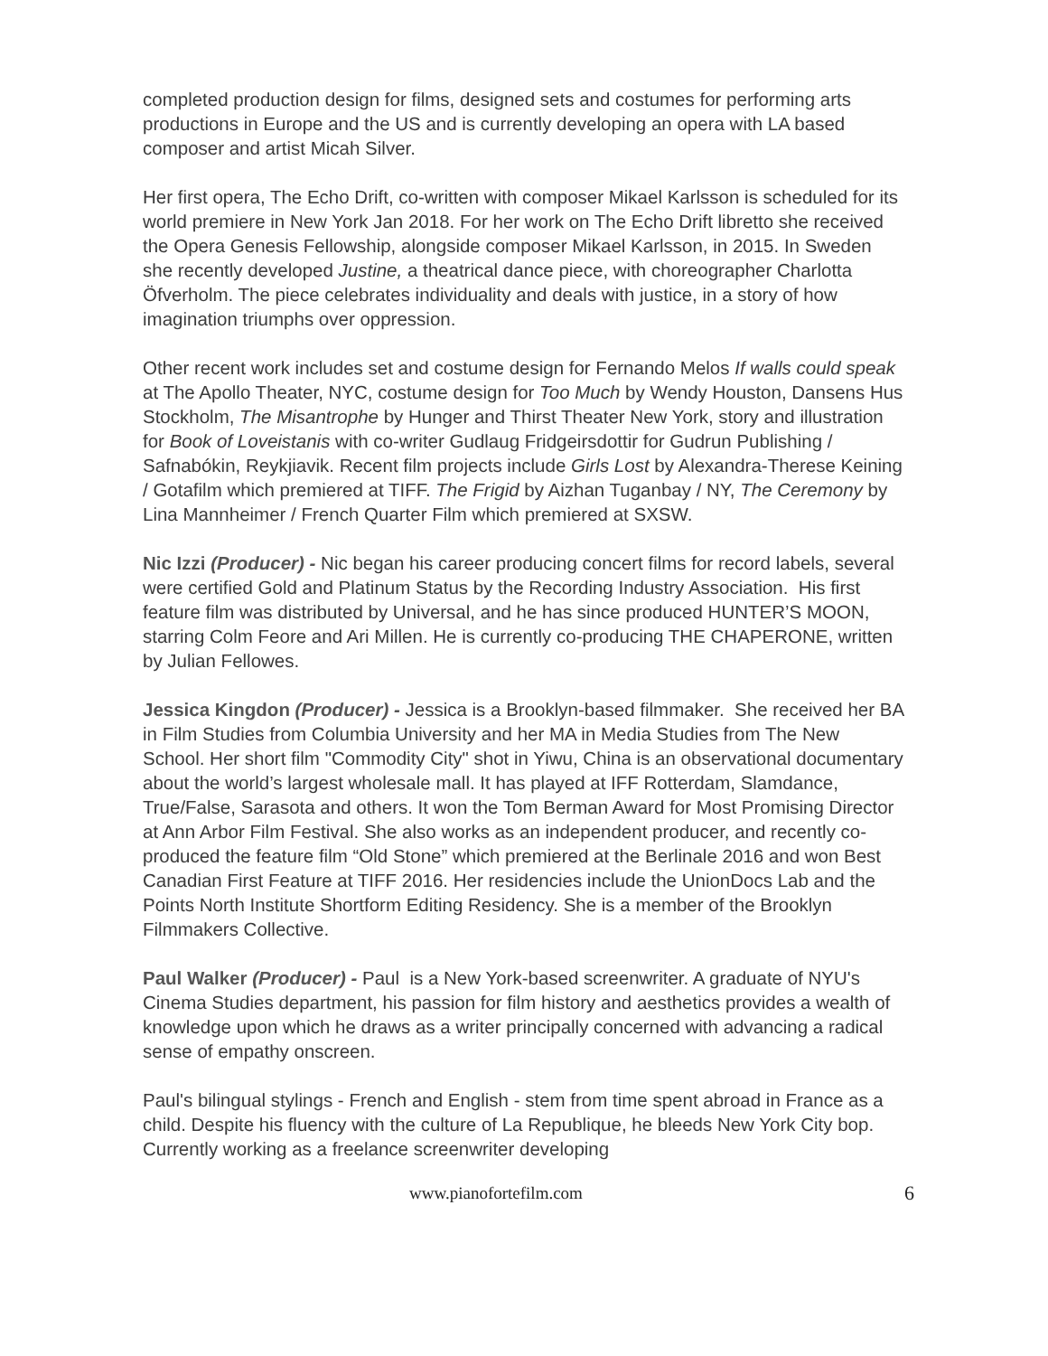completed production design for films, designed sets and costumes for performing arts productions in Europe and the US and is currently developing an opera with LA based composer and artist Micah Silver.
Her first opera, The Echo Drift, co-written with composer Mikael Karlsson is scheduled for its world premiere in New York Jan 2018. For her work on The Echo Drift libretto she received the Opera Genesis Fellowship, alongside composer Mikael Karlsson, in 2015. In Sweden she recently developed Justine, a theatrical dance piece, with choreographer Charlotta Öfverholm. The piece celebrates individuality and deals with justice, in a story of how imagination triumphs over oppression.
Other recent work includes set and costume design for Fernando Melos If walls could speak at The Apollo Theater, NYC, costume design for Too Much by Wendy Houston, Dansens Hus Stockholm, The Misantrophe by Hunger and Thirst Theater New York, story and illustration for Book of Loveistanis with co-writer Gudlaug Fridgeirsdottir for Gudrun Publishing / Safnabókin, Reykjiavik. Recent film projects include Girls Lost by Alexandra-Therese Keining / Gotafilm which premiered at TIFF. The Frigid by Aizhan Tuganbay / NY, The Ceremony by Lina Mannheimer / French Quarter Film which premiered at SXSW.
Nic Izzi (Producer) - Nic began his career producing concert films for record labels, several were certified Gold and Platinum Status by the Recording Industry Association. His first feature film was distributed by Universal, and he has since produced HUNTER’S MOON, starring Colm Feore and Ari Millen. He is currently co-producing THE CHAPERONE, written by Julian Fellowes.
Jessica Kingdon (Producer) - Jessica is a Brooklyn-based filmmaker. She received her BA in Film Studies from Columbia University and her MA in Media Studies from The New School. Her short film "Commodity City" shot in Yiwu, China is an observational documentary about the world’s largest wholesale mall. It has played at IFF Rotterdam, Slamdance, True/False, Sarasota and others. It won the Tom Berman Award for Most Promising Director at Ann Arbor Film Festival. She also works as an independent producer, and recently co-produced the feature film “Old Stone” which premiered at the Berlinale 2016 and won Best Canadian First Feature at TIFF 2016. Her residencies include the UnionDocs Lab and the Points North Institute Shortform Editing Residency. She is a member of the Brooklyn Filmmakers Collective.
Paul Walker (Producer) - Paul is a New York-based screenwriter. A graduate of NYU's Cinema Studies department, his passion for film history and aesthetics provides a wealth of knowledge upon which he draws as a writer principally concerned with advancing a radical sense of empathy onscreen.
Paul's bilingual stylings - French and English - stem from time spent abroad in France as a child. Despite his fluency with the culture of La Republique, he bleeds New York City bop. Currently working as a freelance screenwriter developing
www.pianofortefilm.com 6